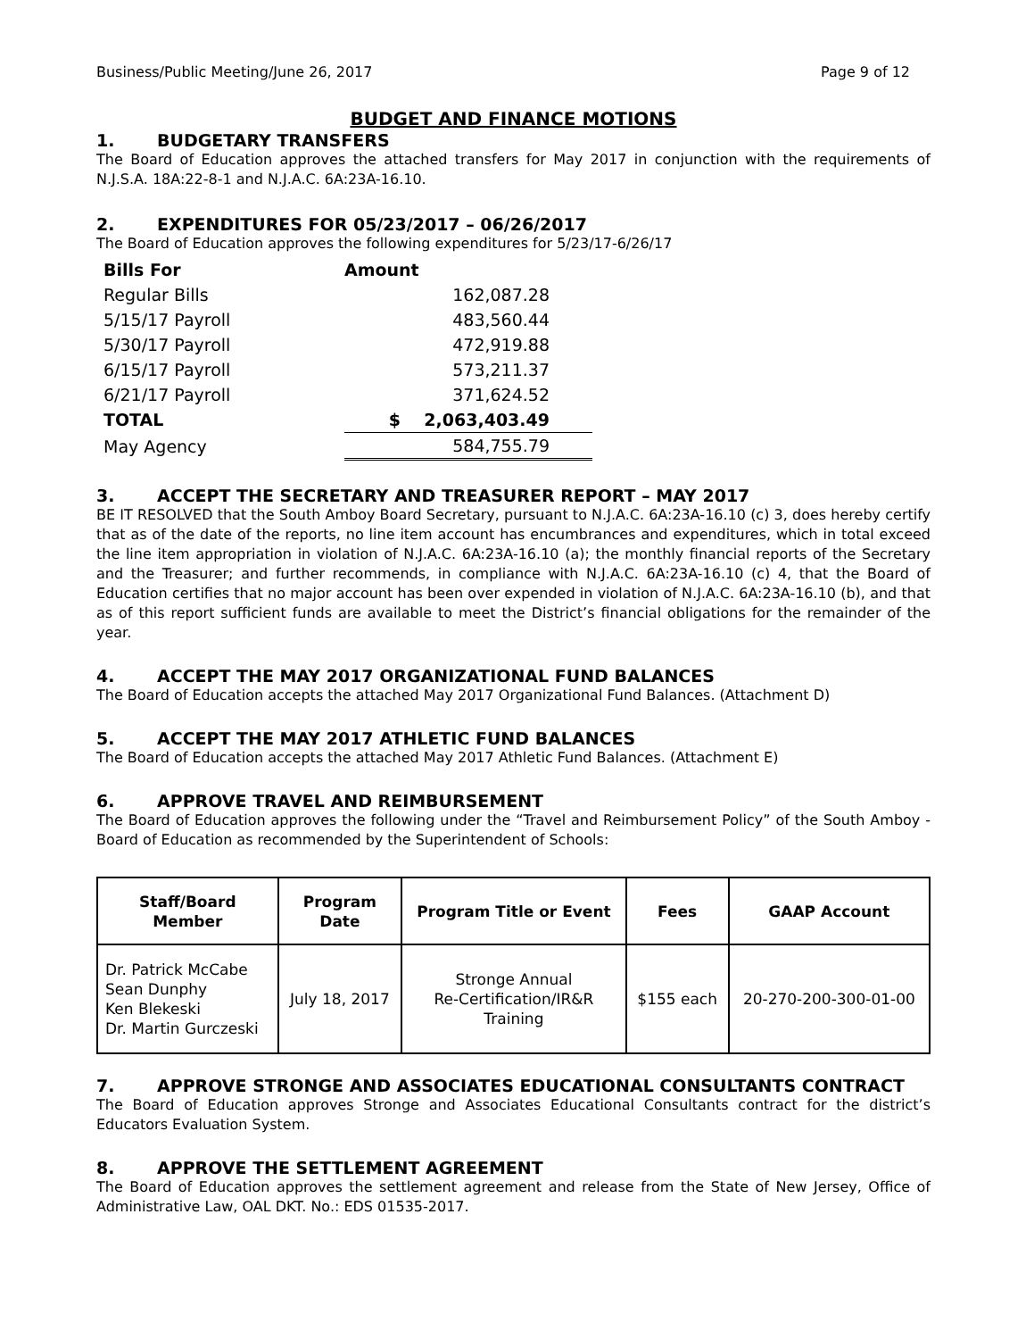Business/Public Meeting/June 26, 2017 Page 9 of 12
BUDGET AND FINANCE MOTIONS
1. BUDGETARY TRANSFERS
The Board of Education approves the attached transfers for May 2017 in conjunction with the requirements of N.J.S.A. 18A:22-8-1 and N.J.A.C. 6A:23A-16.10.
2. EXPENDITURES FOR 05/23/2017 – 06/26/2017
The Board of Education approves the following expenditures for 5/23/17-6/26/17
| Bills For | Amount |
| --- | --- |
| Regular Bills | 162,087.28 |
| 5/15/17 Payroll | 483,560.44 |
| 5/30/17 Payroll | 472,919.88 |
| 6/15/17 Payroll | 573,211.37 |
| 6/21/17 Payroll | 371,624.52 |
| TOTAL | $ 2,063,403.49 |
| May Agency | 584,755.79 |
3. ACCEPT THE SECRETARY AND TREASURER REPORT – MAY 2017
BE IT RESOLVED that the South Amboy Board Secretary, pursuant to N.J.A.C. 6A:23A-16.10 (c) 3, does hereby certify that as of the date of the reports, no line item account has encumbrances and expenditures, which in total exceed the line item appropriation in violation of N.J.A.C. 6A:23A-16.10 (a); the monthly financial reports of the Secretary and the Treasurer; and further recommends, in compliance with N.J.A.C. 6A:23A-16.10 (c) 4, that the Board of Education certifies that no major account has been over expended in violation of N.J.A.C. 6A:23A-16.10 (b), and that as of this report sufficient funds are available to meet the District’s financial obligations for the remainder of the year.
4. ACCEPT THE MAY 2017 ORGANIZATIONAL FUND BALANCES
The Board of Education accepts the attached May 2017 Organizational Fund Balances. (Attachment D)
5. ACCEPT THE MAY 2017 ATHLETIC FUND BALANCES
The Board of Education accepts the attached May 2017 Athletic Fund Balances. (Attachment E)
6. APPROVE TRAVEL AND REIMBURSEMENT
The Board of Education approves the following under the “Travel and Reimbursement Policy” of the South Amboy - Board of Education as recommended by the Superintendent of Schools:
| Staff/Board Member | Program Date | Program Title or Event | Fees | GAAP Account |
| --- | --- | --- | --- | --- |
| Dr. Patrick McCabe Sean Dunphy Ken Blekeski Dr. Martin Gurczeski | July 18, 2017 | Stronge Annual Re-Certification/IR&R Training | $155 each | 20-270-200-300-01-00 |
7. APPROVE STRONGE AND ASSOCIATES EDUCATIONAL CONSULTANTS CONTRACT
The Board of Education approves Stronge and Associates Educational Consultants contract for the district’s Educators Evaluation System.
8. APPROVE THE SETTLEMENT AGREEMENT
The Board of Education approves the settlement agreement and release from the State of New Jersey, Office of Administrative Law, OAL DKT. No.: EDS 01535-2017.